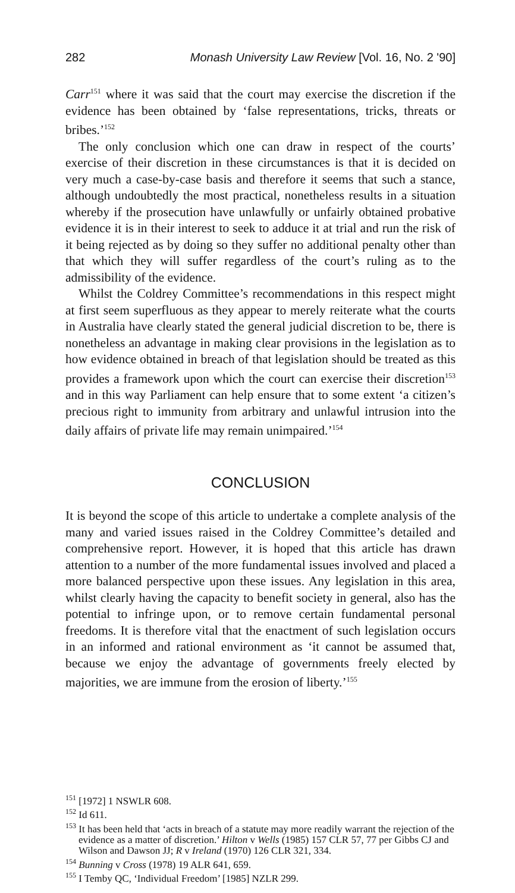282 Monash University Law Review [Vol. 16, No. 2 '90]
Carr<sup>151</sup> where it was said that the court may exercise the discretion if the evidence has been obtained by ‘false representations, tricks, threats or bribes.’<sup>152</sup>
The only conclusion which one can draw in respect of the courts’ exercise of their discretion in these circumstances is that it is decided on very much a case-by-case basis and therefore it seems that such a stance, although undoubtedly the most practical, nonetheless results in a situation whereby if the prosecution have unlawfully or unfairly obtained probative evidence it is in their interest to seek to adduce it at trial and run the risk of it being rejected as by doing so they suffer no additional penalty other than that which they will suffer regardless of the court’s ruling as to the admissibility of the evidence.
Whilst the Coldrey Committee’s recommendations in this respect might at first seem superfluous as they appear to merely reiterate what the courts in Australia have clearly stated the general judicial discretion to be, there is nonetheless an advantage in making clear provisions in the legislation as to how evidence obtained in breach of that legislation should be treated as this provides a framework upon which the court can exercise their discretion<sup>153</sup> and in this way Parliament can help ensure that to some extent ‘a citizen’s precious right to immunity from arbitrary and unlawful intrusion into the daily affairs of private life may remain unimpaired.’<sup>154</sup>
CONCLUSION
It is beyond the scope of this article to undertake a complete analysis of the many and varied issues raised in the Coldrey Committee’s detailed and comprehensive report. However, it is hoped that this article has drawn attention to a number of the more fundamental issues involved and placed a more balanced perspective upon these issues. Any legislation in this area, whilst clearly having the capacity to benefit society in general, also has the potential to infringe upon, or to remove certain fundamental personal freedoms. It is therefore vital that the enactment of such legislation occurs in an informed and rational environment as ‘it cannot be assumed that, because we enjoy the advantage of governments freely elected by majorities, we are immune from the erosion of liberty.’<sup>155</sup>
<sup>151</sup> [1972] 1 NSWLR 608.
<sup>152</sup> Id 611.
<sup>153</sup> It has been held that ‘acts in breach of a statute may more readily warrant the rejection of the evidence as a matter of discretion.’ Hilton v Wells (1985) 157 CLR 57, 77 per Gibbs CJ and Wilson and Dawson JJ; R v Ireland (1970) 126 CLR 321, 334.
<sup>154</sup> Bunning v Cross (1978) 19 ALR 641, 659.
<sup>155</sup> I Temby QC, ‘Individual Freedom’ [1985] NZLR 299.